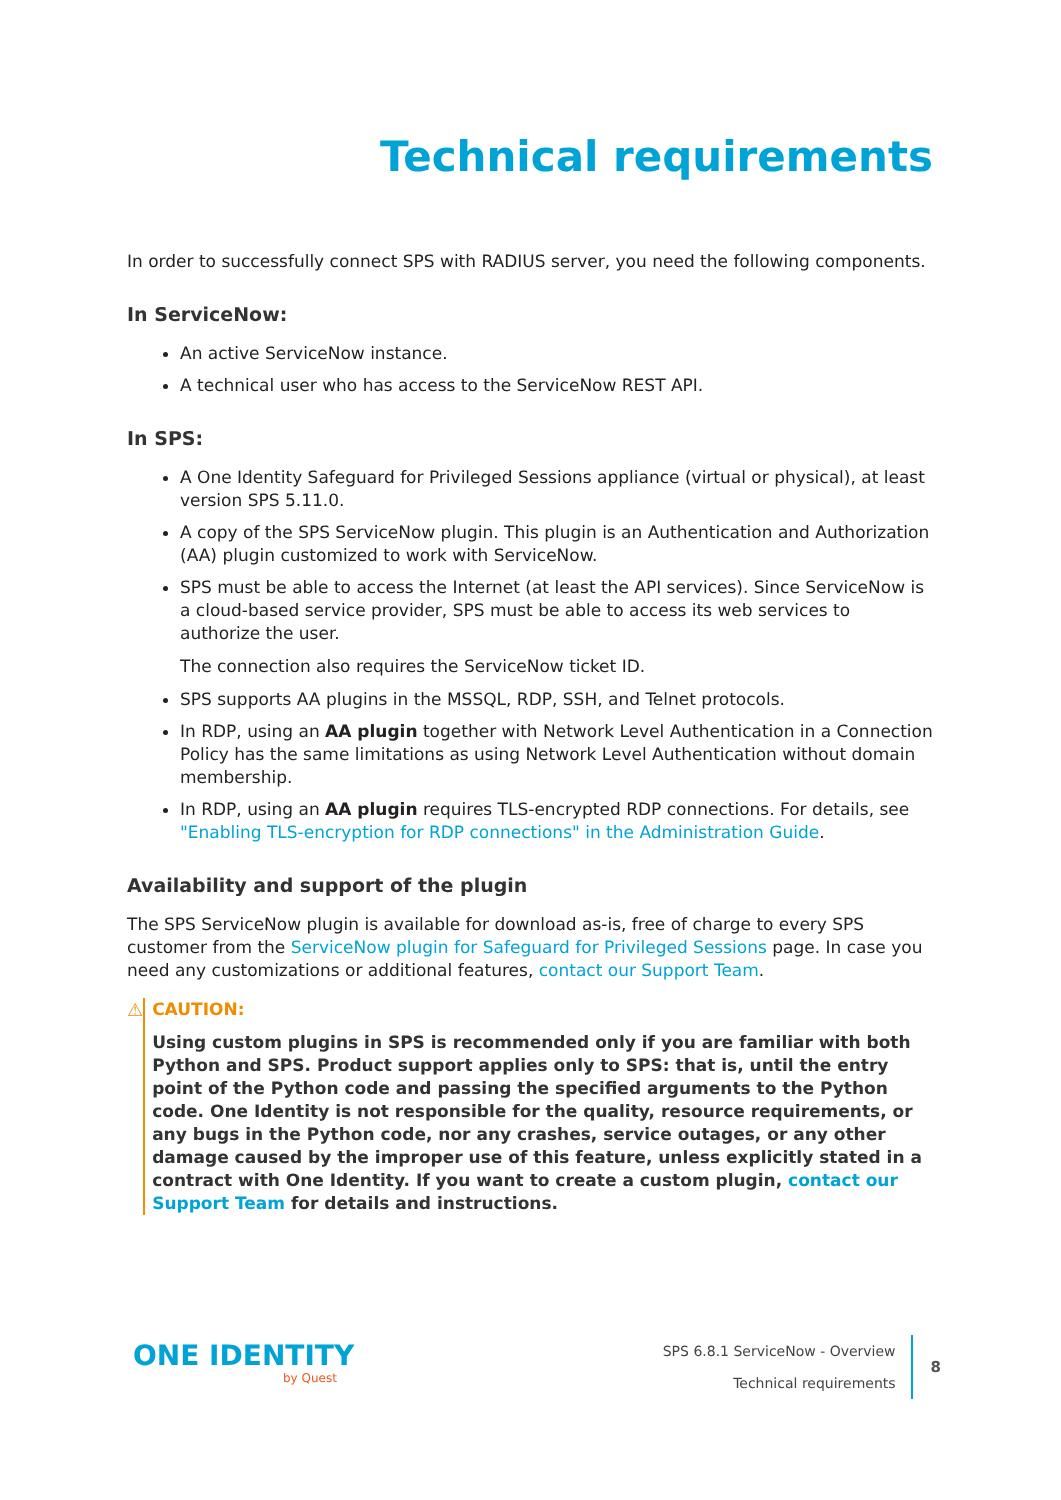Technical requirements
In order to successfully connect SPS with RADIUS server, you need the following components.
In ServiceNow:
An active ServiceNow instance.
A technical user who has access to the ServiceNow REST API.
In SPS:
A One Identity Safeguard for Privileged Sessions appliance (virtual or physical), at least version SPS 5.11.0.
A copy of the SPS ServiceNow plugin. This plugin is an Authentication and Authorization (AA) plugin customized to work with ServiceNow.
SPS must be able to access the Internet (at least the API services). Since ServiceNow is a cloud-based service provider, SPS must be able to access its web services to authorize the user.
The connection also requires the ServiceNow ticket ID.
SPS supports AA plugins in the MSSQL, RDP, SSH, and Telnet protocols.
In RDP, using an AA plugin together with Network Level Authentication in a Connection Policy has the same limitations as using Network Level Authentication without domain membership.
In RDP, using an AA plugin requires TLS-encrypted RDP connections. For details, see "Enabling TLS-encryption for RDP connections" in the Administration Guide.
Availability and support of the plugin
The SPS ServiceNow plugin is available for download as-is, free of charge to every SPS customer from the ServiceNow plugin for Safeguard for Privileged Sessions page. In case you need any customizations or additional features, contact our Support Team.
⚠ CAUTION:
Using custom plugins in SPS is recommended only if you are familiar with both Python and SPS. Product support applies only to SPS: that is, until the entry point of the Python code and passing the specified arguments to the Python code. One Identity is not responsible for the quality, resource requirements, or any bugs in the Python code, nor any crashes, service outages, or any other damage caused by the improper use of this feature, unless explicitly stated in a contract with One Identity. If you want to create a custom plugin, contact our Support Team for details and instructions.
ONE IDENTITY
by Quest
SPS 6.8.1 ServiceNow - Overview
Technical requirements
8